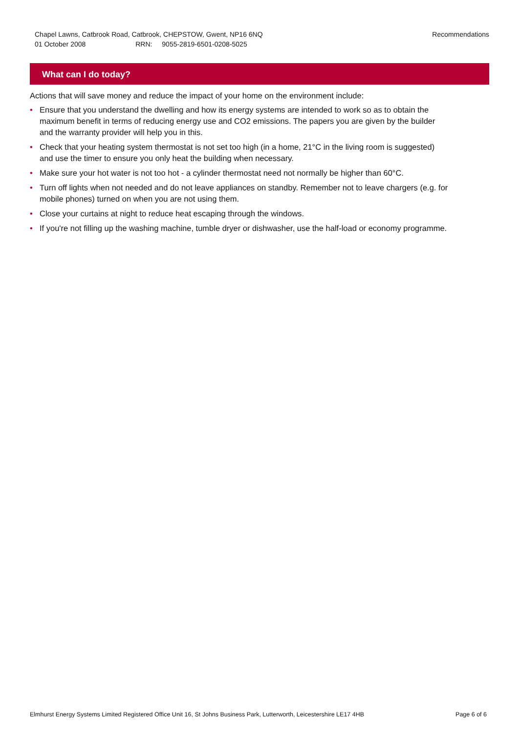Chapel Lawns, Catbrook Road, Catbrook, CHEPSTOW, Gwent, NP16 6NQ
01 October 2008 RRN: 9055-2819-6501-0208-5025
Recommendations
What can I do today?
Actions that will save money and reduce the impact of your home on the environment include:
• Ensure that you understand the dwelling and how its energy systems are intended to work so as to obtain the maximum benefit in terms of reducing energy use and CO2 emissions. The papers you are given by the builder and the warranty provider will help you in this.
• Check that your heating system thermostat is not set too high (in a home, 21°C in the living room is suggested) and use the timer to ensure you only heat the building when necessary.
• Make sure your hot water is not too hot - a cylinder thermostat need not normally be higher than 60°C.
• Turn off lights when not needed and do not leave appliances on standby. Remember not to leave chargers (e.g. for mobile phones) turned on when you are not using them.
• Close your curtains at night to reduce heat escaping through the windows.
• If you're not filling up the washing machine, tumble dryer or dishwasher, use the half-load or economy programme.
Elmhurst Energy Systems Limited Registered Office Unit 16, St Johns Business Park, Lutterworth, Leicestershire LE17 4HB Page 6 of 6